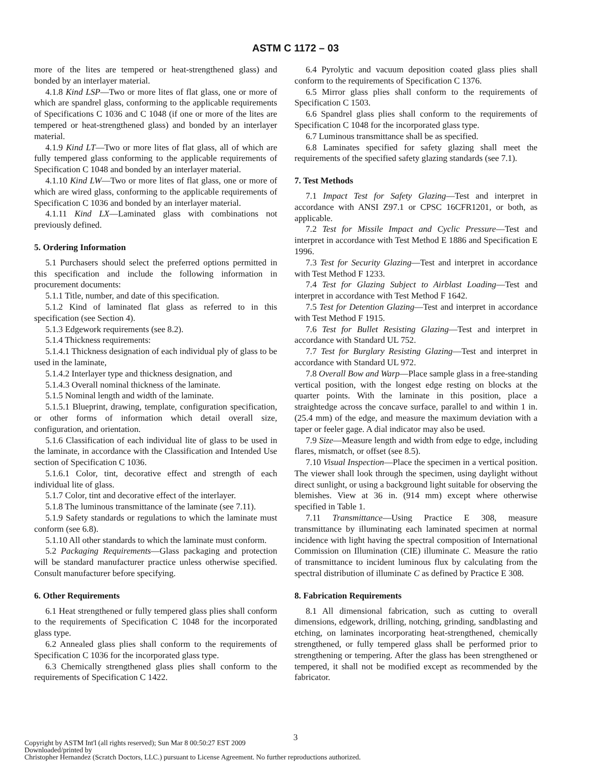ASTM C 1172 – 03
more of the lites are tempered or heat-strengthened glass) and bonded by an interlayer material.
4.1.8 Kind LSP—Two or more lites of flat glass, one or more of which are spandrel glass, conforming to the applicable requirements of Specifications C 1036 and C 1048 (if one or more of the lites are tempered or heat-strengthened glass) and bonded by an interlayer material.
4.1.9 Kind LT—Two or more lites of flat glass, all of which are fully tempered glass conforming to the applicable requirements of Specification C 1048 and bonded by an interlayer material.
4.1.10 Kind LW—Two or more lites of flat glass, one or more of which are wired glass, conforming to the applicable requirements of Specification C 1036 and bonded by an interlayer material.
4.1.11 Kind LX—Laminated glass with combinations not previously defined.
5. Ordering Information
5.1 Purchasers should select the preferred options permitted in this specification and include the following information in procurement documents:
5.1.1 Title, number, and date of this specification.
5.1.2 Kind of laminated flat glass as referred to in this specification (see Section 4).
5.1.3 Edgework requirements (see 8.2).
5.1.4 Thickness requirements:
5.1.4.1 Thickness designation of each individual ply of glass to be used in the laminate,
5.1.4.2 Interlayer type and thickness designation, and
5.1.4.3 Overall nominal thickness of the laminate.
5.1.5 Nominal length and width of the laminate.
5.1.5.1 Blueprint, drawing, template, configuration specification, or other forms of information which detail overall size, configuration, and orientation.
5.1.6 Classification of each individual lite of glass to be used in the laminate, in accordance with the Classification and Intended Use section of Specification C 1036.
5.1.6.1 Color, tint, decorative effect and strength of each individual lite of glass.
5.1.7 Color, tint and decorative effect of the interlayer.
5.1.8 The luminous transmittance of the laminate (see 7.11).
5.1.9 Safety standards or regulations to which the laminate must conform (see 6.8).
5.1.10 All other standards to which the laminate must conform.
5.2 Packaging Requirements—Glass packaging and protection will be standard manufacturer practice unless otherwise specified. Consult manufacturer before specifying.
6. Other Requirements
6.1 Heat strengthened or fully tempered glass plies shall conform to the requirements of Specification C 1048 for the incorporated glass type.
6.2 Annealed glass plies shall conform to the requirements of Specification C 1036 for the incorporated glass type.
6.3 Chemically strengthened glass plies shall conform to the requirements of Specification C 1422.
6.4 Pyrolytic and vacuum deposition coated glass plies shall conform to the requirements of Specification C 1376.
6.5 Mirror glass plies shall conform to the requirements of Specification C 1503.
6.6 Spandrel glass plies shall conform to the requirements of Specification C 1048 for the incorporated glass type.
6.7 Luminous transmittance shall be as specified.
6.8 Laminates specified for safety glazing shall meet the requirements of the specified safety glazing standards (see 7.1).
7. Test Methods
7.1 Impact Test for Safety Glazing—Test and interpret in accordance with ANSI Z97.1 or CPSC 16CFR1201, or both, as applicable.
7.2 Test for Missile Impact and Cyclic Pressure—Test and interpret in accordance with Test Method E 1886 and Specification E 1996.
7.3 Test for Security Glazing—Test and interpret in accordance with Test Method F 1233.
7.4 Test for Glazing Subject to Airblast Loading—Test and interpret in accordance with Test Method F 1642.
7.5 Test for Detention Glazing—Test and interpret in accordance with Test Method F 1915.
7.6 Test for Bullet Resisting Glazing—Test and interpret in accordance with Standard UL 752.
7.7 Test for Burglary Resisting Glazing—Test and interpret in accordance with Standard UL 972.
7.8 Overall Bow and Warp—Place sample glass in a free-standing vertical position, with the longest edge resting on blocks at the quarter points. With the laminate in this position, place a straightedge across the concave surface, parallel to and within 1 in. (25.4 mm) of the edge, and measure the maximum deviation with a taper or feeler gage. A dial indicator may also be used.
7.9 Size—Measure length and width from edge to edge, including flares, mismatch, or offset (see 8.5).
7.10 Visual Inspection—Place the specimen in a vertical position. The viewer shall look through the specimen, using daylight without direct sunlight, or using a background light suitable for observing the blemishes. View at 36 in. (914 mm) except where otherwise specified in Table 1.
7.11 Transmittance—Using Practice E 308, measure transmittance by illuminating each laminated specimen at normal incidence with light having the spectral composition of International Commission on Illumination (CIE) illuminate C. Measure the ratio of transmittance to incident luminous flux by calculating from the spectral distribution of illuminate C as defined by Practice E 308.
8. Fabrication Requirements
8.1 All dimensional fabrication, such as cutting to overall dimensions, edgework, drilling, notching, grinding, sandblasting and etching, on laminates incorporating heat-strengthened, chemically strengthened, or fully tempered glass shall be performed prior to strengthening or tempering. After the glass has been strengthened or tempered, it shall not be modified except as recommended by the fabricator.
3
Copyright by ASTM Int'l (all rights reserved); Sun Mar 8 00:50:27 EST 2009
Downloaded/printed by
Christopher Hernandez (Scratch Doctors, LLC.) pursuant to License Agreement. No further reproductions authorized.